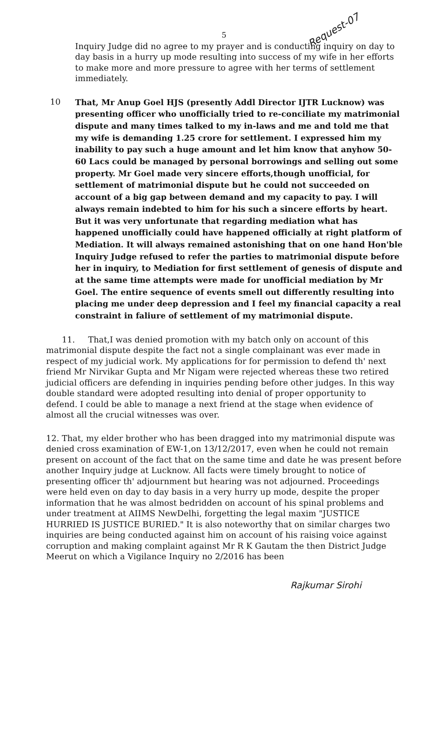Request-07
5
Inquiry Judge did no agree to my prayer and is conducting inquiry on day to day basis in a hurry up mode resulting into success of my wife in her efforts to make more and more pressure to agree with her terms of settlement immediately.
10
That, Mr Anup Goel HJS (presently Addl Director IJTR Lucknow) was presenting officer who unofficially tried to re-conciliate my matrimonial dispute and many times talked to my in-laws and me and told me that my wife is demanding 1.25 crore for settlement. I expressed him my inability to pay such a huge amount and let him know that anyhow 50-60 Lacs could be managed by personal borrowings and selling out some property. Mr Goel made very sincere efforts,though unofficial, for settlement of matrimonial dispute but he could not succeeded on account of a big gap between demand and my capacity to pay. I will always remain indebted to him for his such a sincere efforts by heart. But it was very unfortunate that regarding mediation what has happened unofficially could have happened officially at right platform of Mediation. It will always remained astonishing that on one hand Hon'ble Inquiry Judge refused to refer the parties to matrimonial dispute before her in inquiry, to Mediation for first settlement of genesis of dispute and at the same time attempts were made for unofficial mediation by Mr Goel. The entire sequence of events smell out differently resulting into placing me under deep depression and I feel my financial capacity a real constraint in faliure of settlement of my matrimonial dispute.
11. That,I was denied promotion with my batch only on account of this matrimonial dispute despite the fact not a single complainant was ever made in respect of my judicial work. My applications for for permission to defend th' next friend Mr Nirvikar Gupta and Mr Nigam were rejected whereas these two retired judicial officers are defending in inquiries pending before other judges. In this way double standard were adopted resulting into denial of proper opportunity to defend. I could be able to manage a next friend at the stage when evidence of almost all the crucial witnesses was over.
12. That, my elder brother who has been dragged into my matrimonial dispute was denied cross examination of EW-1,on 13/12/2017, even when he could not remain present on account of the fact that on the same time and date he was present before another Inquiry judge at Lucknow. All facts were timely brought to notice of presenting officer th' adjournment but hearing was not adjourned. Proceedings were held even on day to day basis in a very hurry up mode, despite the proper information that he was almost bedridden on account of his spinal problems and under treatment at AIIMS NewDelhi, forgetting the legal maxim "JUSTICE HURRIED IS JUSTICE BURIED." It is also noteworthy that on similar charges two inquiries are being conducted against him on account of his raising voice against corruption and making complaint against Mr R K Gautam the then District Judge Meerut on which a Vigilance Inquiry no 2/2016 has been
Rajkumar Sirohi